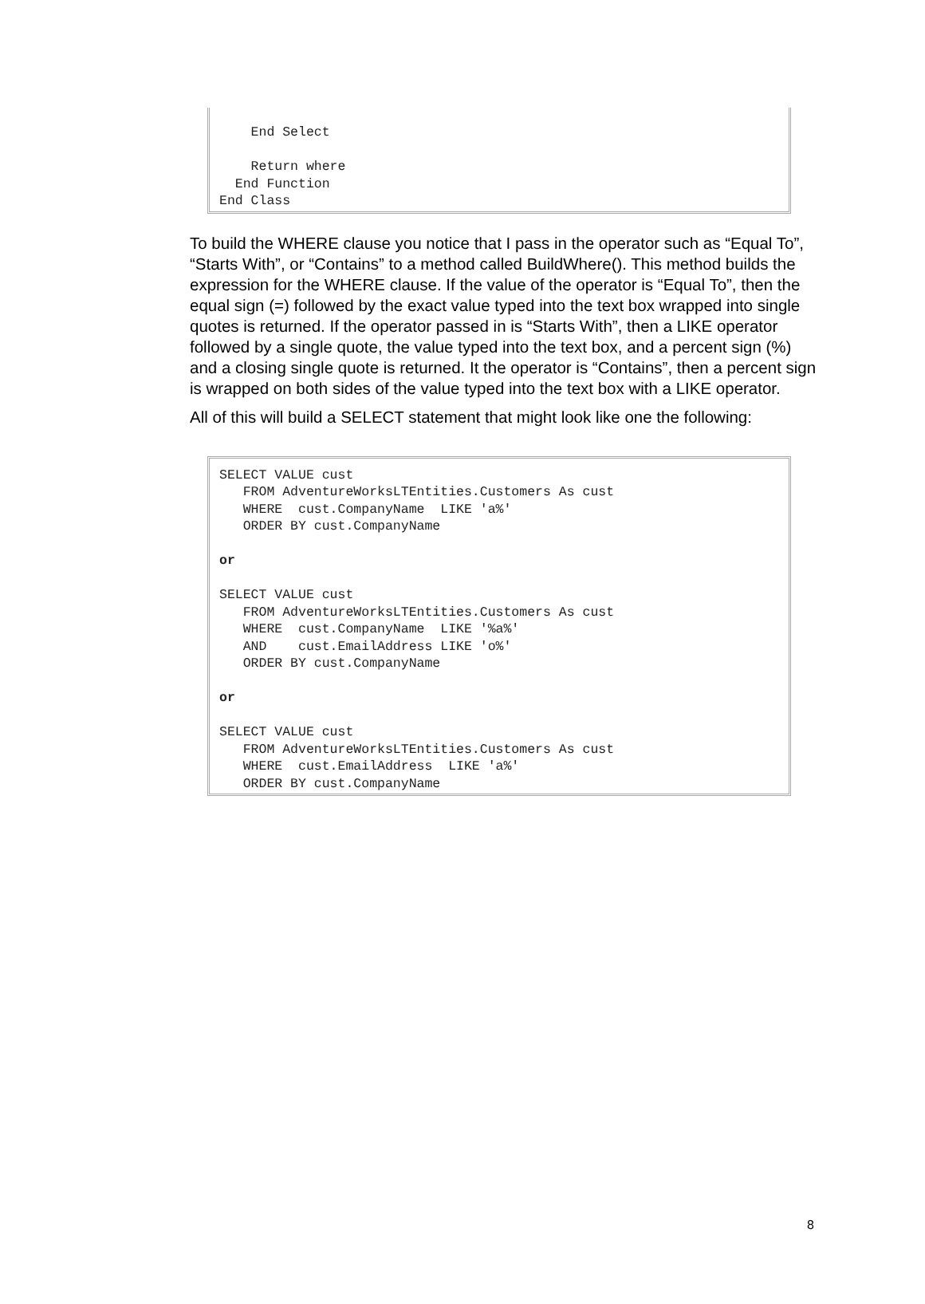End Select Return where End Function End Class
To build the WHERE clause you notice that I pass in the operator such as “Equal To”, “Starts With”, or “Contains” to a method called BuildWhere(). This method builds the expression for the WHERE clause. If the value of the operator is “Equal To”, then the equal sign (=) followed by the exact value typed into the text box wrapped into single quotes is returned. If the operator passed in is “Starts With”, then a LIKE operator followed by a single quote, the value typed into the text box, and a percent sign (%) and a closing single quote is returned. It the operator is “Contains”, then a percent sign is wrapped on both sides of the value typed into the text box with a LIKE operator.
All of this will build a SELECT statement that might look like one the following:
SELECT VALUE cust FROM AdventureWorksLTEntities.Customers As cust WHERE cust.CompanyName LIKE 'a%' ORDER BY cust.CompanyName or SELECT VALUE cust FROM AdventureWorksLTEntities.Customers As cust WHERE cust.CompanyName LIKE '%a%' AND cust.EmailAddress LIKE 'o%' ORDER BY cust.CompanyName or SELECT VALUE cust FROM AdventureWorksLTEntities.Customers As cust WHERE cust.EmailAddress LIKE 'a%' ORDER BY cust.CompanyName
8